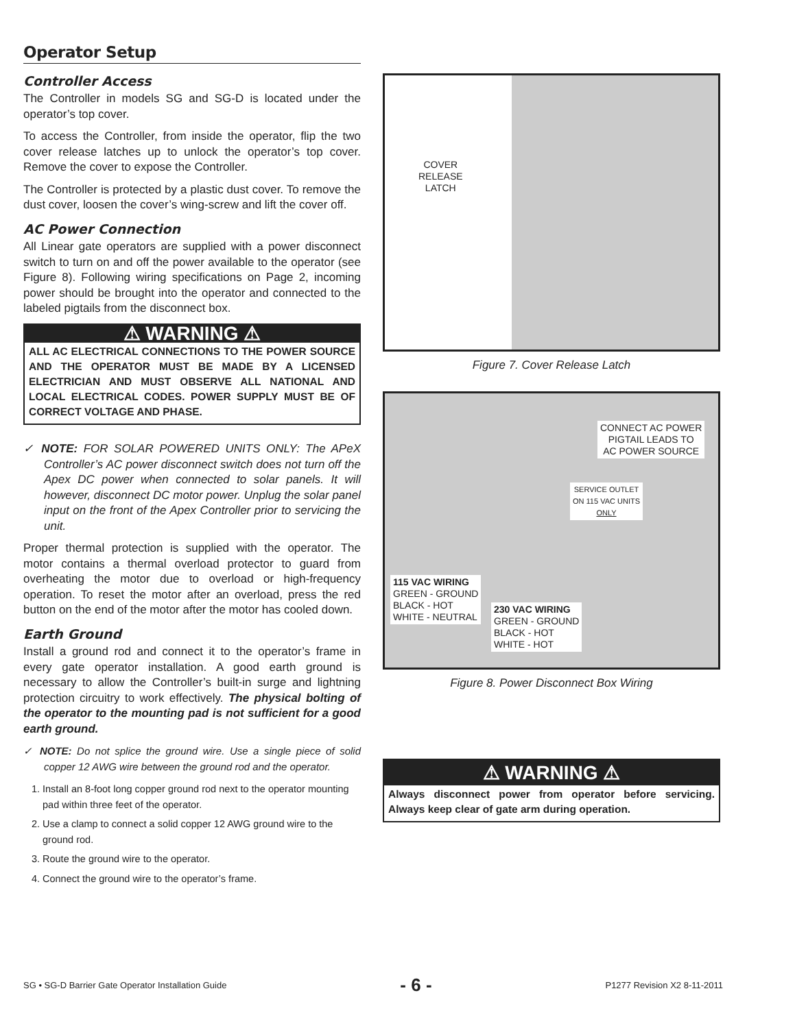Operator Setup
Controller Access
The Controller in models SG and SG-D is located under the operator’s top cover.
To access the Controller, from inside the operator, flip the two cover release latches up to unlock the operator’s top cover. Remove the cover to expose the Controller.
The Controller is protected by a plastic dust cover. To remove the dust cover, loosen the cover’s wing-screw and lift the cover off.
AC Power Connection
All Linear gate operators are supplied with a power disconnect switch to turn on and off the power available to the operator (see Figure 8). Following wiring specifications on Page 2, incoming power should be brought into the operator and connected to the labeled pigtails from the disconnect box.
⚠ WARNING ⚠
ALL AC ELECTRICAL CONNECTIONS TO THE POWER SOURCE AND THE OPERATOR MUST BE MADE BY A LICENSED ELECTRICIAN AND MUST OBSERVE ALL NATIONAL AND LOCAL ELECTRICAL CODES. POWER SUPPLY MUST BE OF CORRECT VOLTAGE AND PHASE.
✓ NOTE: FOR SOLAR POWERED UNITS ONLY: The APeX Controller’s AC power disconnect switch does not turn off the Apex DC power when connected to solar panels. It will however, disconnect DC motor power. Unplug the solar panel input on the front of the Apex Controller prior to servicing the unit.
Proper thermal protection is supplied with the operator. The motor contains a thermal overload protector to guard from overheating the motor due to overload or high-frequency operation. To reset the motor after an overload, press the red button on the end of the motor after the motor has cooled down.
Earth Ground
Install a ground rod and connect it to the operator’s frame in every gate operator installation. A good earth ground is necessary to allow the Controller’s built-in surge and lightning protection circuitry to work effectively. The physical bolting of the operator to the mounting pad is not sufficient for a good earth ground.
✓ NOTE: Do not splice the ground wire. Use a single piece of solid copper 12 AWG wire between the ground rod and the operator.
1. Install an 8-foot long copper ground rod next to the operator mounting pad within three feet of the operator.
2. Use a clamp to connect a solid copper 12 AWG ground wire to the ground rod.
3. Route the ground wire to the operator.
4. Connect the ground wire to the operator’s frame.
COVER
RELEASE
LATCH
Figure 7. Cover Release Latch
CONNECT AC POWER
PIGTAIL LEADS TO
AC POWER SOURCE
SERVICE OUTLET
ON 115 VAC UNITS
ONLY
115 VAC WIRING
GREEN - GROUND
BLACK - HOT
WHITE - NEUTRAL
230 VAC WIRING
GREEN - GROUND
BLACK - HOT
WHITE - HOT
Figure 8. Power Disconnect Box Wiring
⚠ WARNING ⚠
Always disconnect power from operator before servicing. Always keep clear of gate arm during operation.
SG • SG-D Barrier Gate Operator Installation Guide - 6 - P1277 Revision X2 8-11-2011